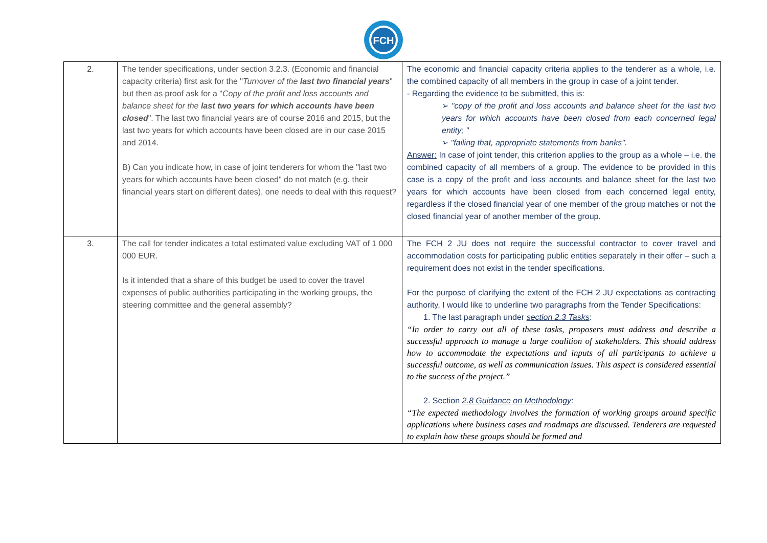FCH
| 2. | The tender specifications, under section 3.2.3. (Economic and financial capacity criteria) first ask for the " Turnover of the last two financial years " but then as proof ask for a " Copy of the profit and loss accounts and balance sheet for the last two years for which accounts have been closed ". The last two financial years are of course 2016 and 2015, but the last two years for which accounts have been closed are in our case 2015 and 2014. B) Can you indicate how, in case of joint tenderers for whom the "last two years for which accounts have been closed" do not match (e.g. their financial years start on different dates), one needs to deal with this request? | The economic and financial capacity criteria applies to the tenderer as a whole, i.e. the combined capacity of all members in the group in case of a joint tender. - Regarding the evidence to be submitted, this is: ➢ "copy of the profit and loss accounts and balance sheet for the last two years for which accounts have been closed from each concerned legal entity; " ➢ "failing that, appropriate statements from banks". Answer: In case of joint tender, this criterion applies to the group as a whole – i.e. the combined capacity of all members of a group. The evidence to be provided in this case is a copy of the profit and loss accounts and balance sheet for the last two years for which accounts have been closed from each concerned legal entity, regardless if the closed financial year of one member of the group matches or not the closed financial year of another member of the group. |
| 3. | The call for tender indicates a total estimated value excluding VAT of 1 000 000 EUR. Is it intended that a share of this budget be used to cover the travel expenses of public authorities participating in the working groups, the steering committee and the general assembly? | The FCH 2 JU does not require the successful contractor to cover travel and accommodation costs for participating public entities separately in their offer – such a requirement does not exist in the tender specifications. For the purpose of clarifying the extent of the FCH 2 JU expectations as contracting authority, I would like to underline two paragraphs from the Tender Specifications: 1. The last paragraph under section 2.3 Tasks : “In order to carry out all of these tasks, proposers must address and describe a successful approach to manage a large coalition of stakeholders. This should address how to accommodate the expectations and inputs of all participants to achieve a successful outcome, as well as communication issues. This aspect is considered essential to the success of the project.” 2. Section 2.8 Guidance on Methodology : “The expected methodology involves the formation of working groups around specific applications where business cases and roadmaps are discussed. Tenderers are requested to explain how these groups should be formed and |